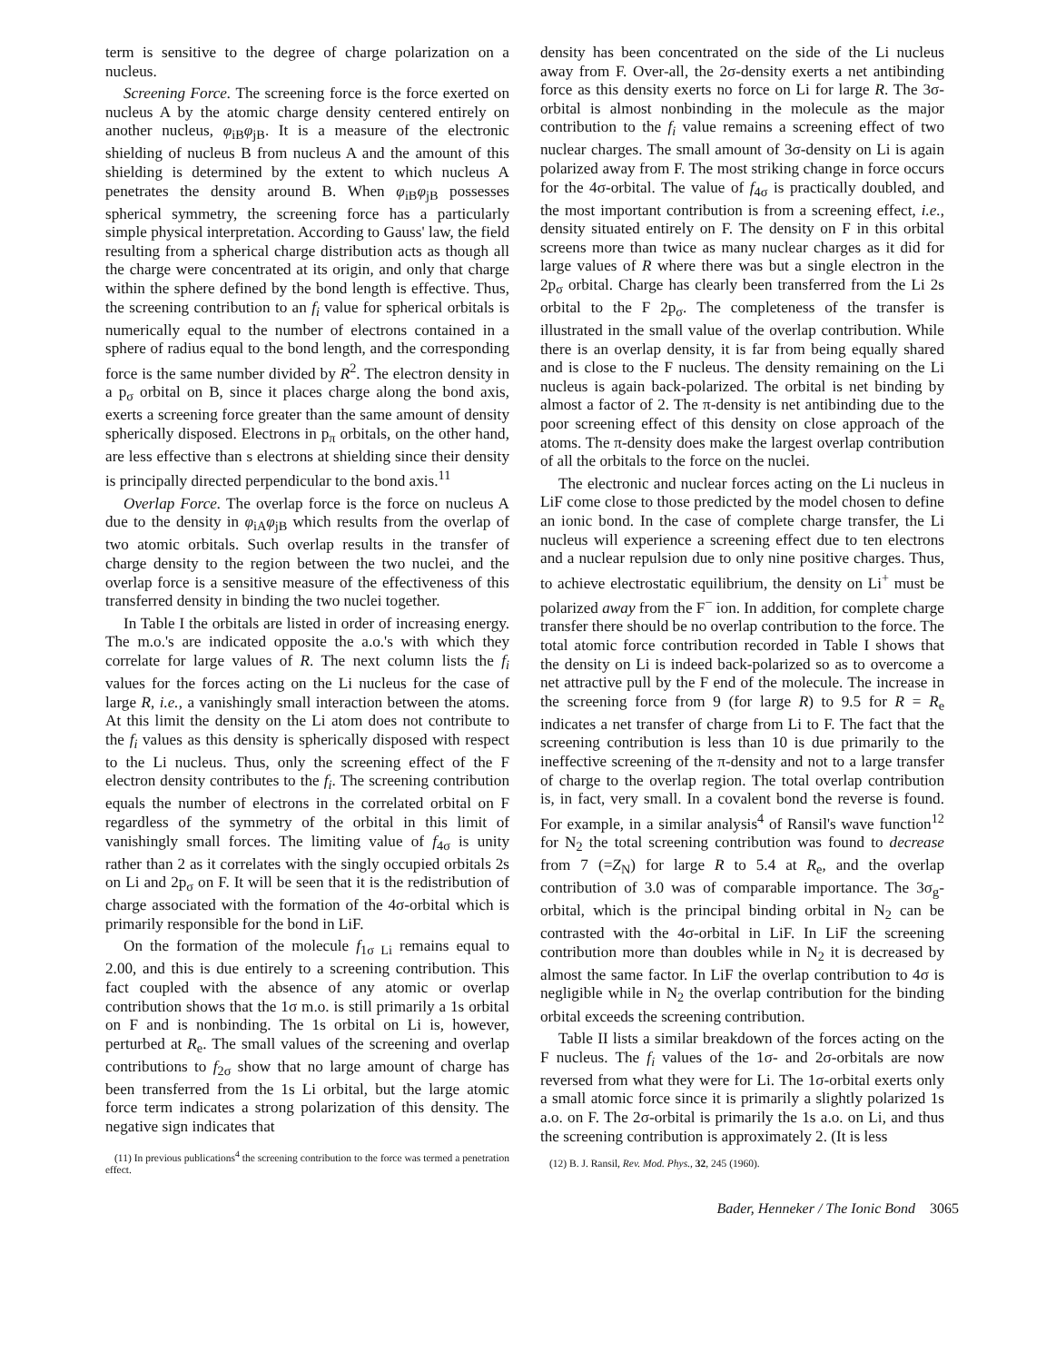term is sensitive to the degree of charge polarization on a nucleus.
Screening Force. The screening force is the force exerted on nucleus A by the atomic charge density centered entirely on another nucleus, φ<sub>iB</sub>φ<sub>jB</sub>. It is a measure of the electronic shielding of nucleus B from nucleus A and the amount of this shielding is determined by the extent to which nucleus A penetrates the density around B. When φ<sub>iB</sub>φ<sub>jB</sub> possesses spherical symmetry, the screening force has a particularly simple physical interpretation. According to Gauss' law, the field resulting from a spherical charge distribution acts as though all the charge were concentrated at its origin, and only that charge within the sphere defined by the bond length is effective. Thus, the screening contribution to an f<sub>i</sub> value for spherical orbitals is numerically equal to the number of electrons contained in a sphere of radius equal to the bond length, and the corresponding force is the same number divided by R<sup>2</sup>. The electron density in a p<sub>σ</sub> orbital on B, since it places charge along the bond axis, exerts a screening force greater than the same amount of density spherically disposed. Electrons in p<sub>π</sub> orbitals, on the other hand, are less effective than s electrons at shielding since their density is principally directed perpendicular to the bond axis.<sup>11</sup>
Overlap Force. The overlap force is the force on nucleus A due to the density in φ<sub>iA</sub>φ<sub>jB</sub> which results from the overlap of two atomic orbitals. Such overlap results in the transfer of charge density to the region between the two nuclei, and the overlap force is a sensitive measure of the effectiveness of this transferred density in binding the two nuclei together.
In Table I the orbitals are listed in order of increasing energy. The m.o.'s are indicated opposite the a.o.'s with which they correlate for large values of R. The next column lists the f<sub>i</sub> values for the forces acting on the Li nucleus for the case of large R, i.e., a vanishingly small interaction between the atoms. At this limit the density on the Li atom does not contribute to the f<sub>i</sub> values as this density is spherically disposed with respect to the Li nucleus. Thus, only the screening effect of the F electron density contributes to the f<sub>i</sub>. The screening contribution equals the number of electrons in the correlated orbital on F regardless of the symmetry of the orbital in this limit of vanishingly small forces. The limiting value of f<sub>4σ</sub> is unity rather than 2 as it correlates with the singly occupied orbitals 2s on Li and 2p<sub>σ</sub> on F. It will be seen that it is the redistribution of charge associated with the formation of the 4σ-orbital which is primarily responsible for the bond in LiF.
On the formation of the molecule f<sub>1σ Li</sub> remains equal to 2.00, and this is due entirely to a screening contribution. This fact coupled with the absence of any atomic or overlap contribution shows that the 1σ m.o. is still primarily a 1s orbital on F and is nonbinding. The 1s orbital on Li is, however, perturbed at R<sub>e</sub>. The small values of the screening and overlap contributions to f<sub>2σ</sub> show that no large amount of charge has been transferred from the 1s Li orbital, but the large atomic force term indicates a strong polarization of this density. The negative sign indicates that
(11) In previous publications<sup>4</sup> the screening contribution to the force was termed a penetration effect.
density has been concentrated on the side of the Li nucleus away from F. Over-all, the 2σ-density exerts a net antibinding force as this density exerts no force on Li for large R. The 3σ-orbital is almost nonbinding in the molecule as the major contribution to the f<sub>i</sub> value remains a screening effect of two nuclear charges. The small amount of 3σ-density on Li is again polarized away from F. The most striking change in force occurs for the 4σ-orbital. The value of f<sub>4σ</sub> is practically doubled, and the most important contribution is from a screening effect, i.e., density situated entirely on F. The density on F in this orbital screens more than twice as many nuclear charges as it did for large values of R where there was but a single electron in the 2p<sub>σ</sub> orbital. Charge has clearly been transferred from the Li 2s orbital to the F 2p<sub>σ</sub>. The completeness of the transfer is illustrated in the small value of the overlap contribution. While there is an overlap density, it is far from being equally shared and is close to the F nucleus. The density remaining on the Li nucleus is again back-polarized. The orbital is net binding by almost a factor of 2. The π-density is net antibinding due to the poor screening effect of this density on close approach of the atoms. The π-density does make the largest overlap contribution of all the orbitals to the force on the nuclei.
The electronic and nuclear forces acting on the Li nucleus in LiF come close to those predicted by the model chosen to define an ionic bond. In the case of complete charge transfer, the Li nucleus will experience a screening effect due to ten electrons and a nuclear repulsion due to only nine positive charges. Thus, to achieve electrostatic equilibrium, the density on Li<sup>+</sup> must be polarized away from the F<sup>−</sup> ion. In addition, for complete charge transfer there should be no overlap contribution to the force. The total atomic force contribution recorded in Table I shows that the density on Li is indeed back-polarized so as to overcome a net attractive pull by the F end of the molecule. The increase in the screening force from 9 (for large R) to 9.5 for R = R<sub>e</sub> indicates a net transfer of charge from Li to F. The fact that the screening contribution is less than 10 is due primarily to the ineffective screening of the π-density and not to a large transfer of charge to the overlap region. The total overlap contribution is, in fact, very small. In a covalent bond the reverse is found. For example, in a similar analysis<sup>4</sup> of Ransil's wave function<sup>12</sup> for N<sub>2</sub> the total screening contribution was found to decrease from 7 (=Z<sub>N</sub>) for large R to 5.4 at R<sub>e</sub>, and the overlap contribution of 3.0 was of comparable importance. The 3σ<sub>g</sub>-orbital, which is the principal binding orbital in N<sub>2</sub> can be contrasted with the 4σ-orbital in LiF. In LiF the screening contribution more than doubles while in N<sub>2</sub> it is decreased by almost the same factor. In LiF the overlap contribution to 4σ is negligible while in N<sub>2</sub> the overlap contribution for the binding orbital exceeds the screening contribution.
Table II lists a similar breakdown of the forces acting on the F nucleus. The f<sub>i</sub> values of the 1σ- and 2σ-orbitals are now reversed from what they were for Li. The 1σ-orbital exerts only a small atomic force since it is primarily a slightly polarized 1s a.o. on F. The 2σ-orbital is primarily the 1s a.o. on Li, and thus the screening contribution is approximately 2. (It is less
(12) B. J. Ransil, Rev. Mod. Phys., 32, 245 (1960).
Bader, Henneker / The Ionic Bond 3065